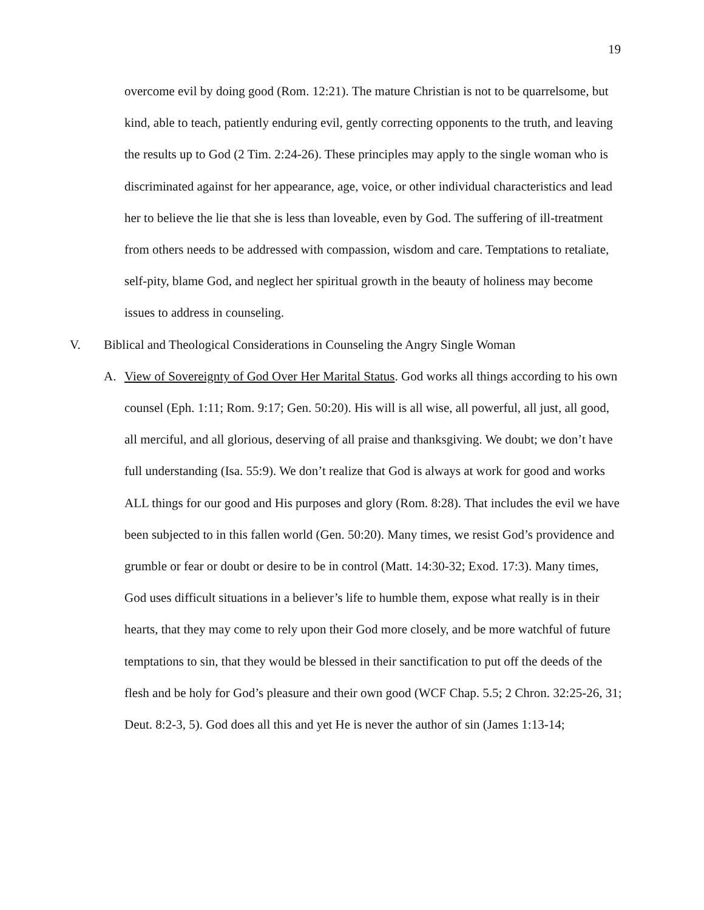19
overcome evil by doing good (Rom. 12:21). The mature Christian is not to be quarrelsome, but kind, able to teach, patiently enduring evil, gently correcting opponents to the truth, and leaving the results up to God (2 Tim. 2:24-26). These principles may apply to the single woman who is discriminated against for her appearance, age, voice, or other individual characteristics and lead her to believe the lie that she is less than loveable, even by God. The suffering of ill-treatment from others needs to be addressed with compassion, wisdom and care. Temptations to retaliate, self-pity, blame God, and neglect her spiritual growth in the beauty of holiness may become issues to address in counseling.
V. Biblical and Theological Considerations in Counseling the Angry Single Woman
A. View of Sovereignty of God Over Her Marital Status. God works all things according to his own counsel (Eph. 1:11; Rom. 9:17; Gen. 50:20). His will is all wise, all powerful, all just, all good, all merciful, and all glorious, deserving of all praise and thanksgiving. We doubt; we don’t have full understanding (Isa. 55:9). We don’t realize that God is always at work for good and works ALL things for our good and His purposes and glory (Rom. 8:28). That includes the evil we have been subjected to in this fallen world (Gen. 50:20). Many times, we resist God’s providence and grumble or fear or doubt or desire to be in control (Matt. 14:30-32; Exod. 17:3). Many times, God uses difficult situations in a believer’s life to humble them, expose what really is in their hearts, that they may come to rely upon their God more closely, and be more watchful of future temptations to sin, that they would be blessed in their sanctification to put off the deeds of the flesh and be holy for God’s pleasure and their own good (WCF Chap. 5.5; 2 Chron. 32:25-26, 31; Deut. 8:2-3, 5). God does all this and yet He is never the author of sin (James 1:13-14;